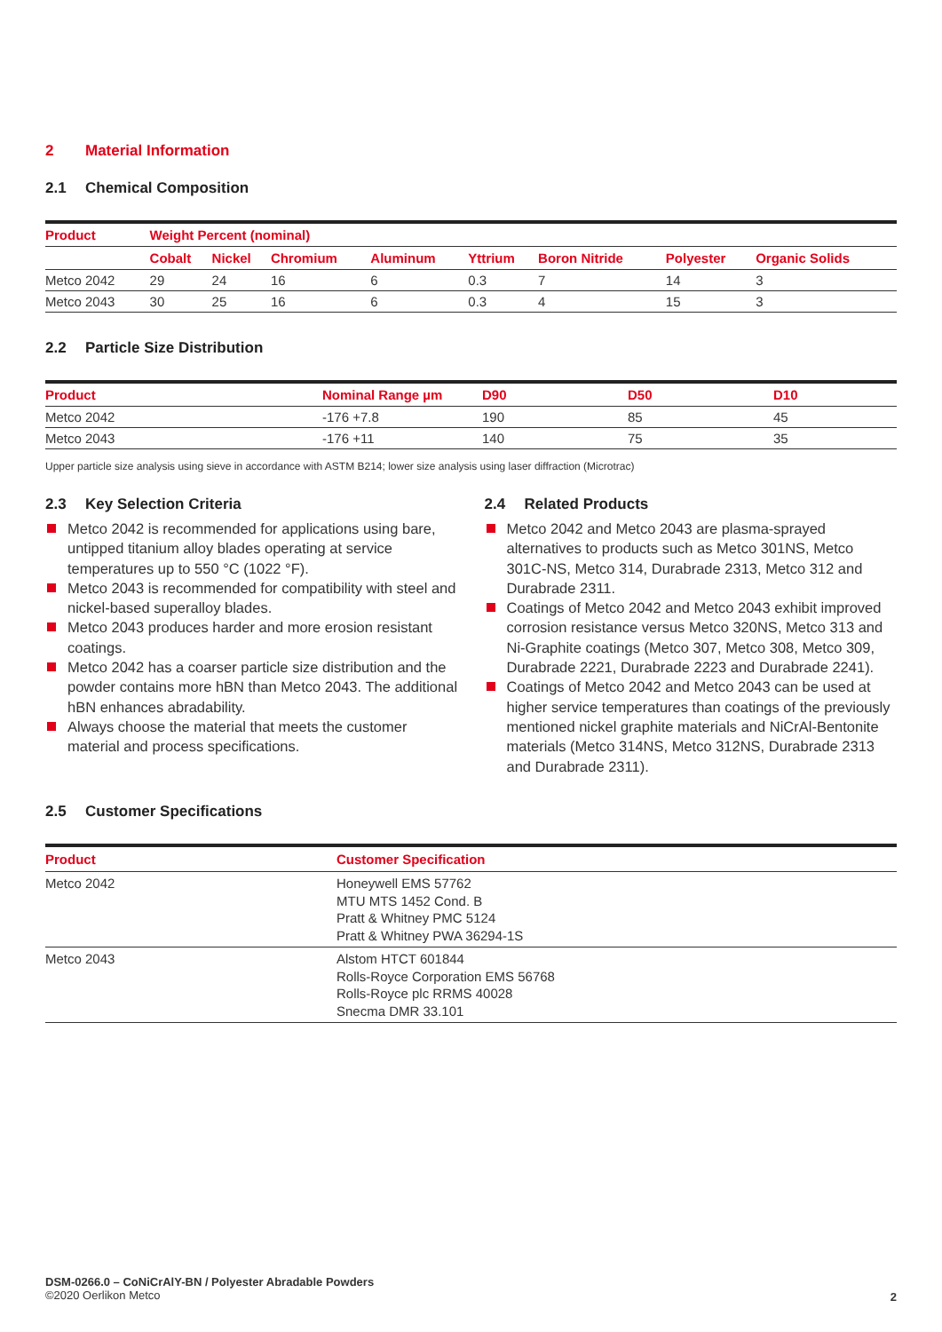2 Material Information
2.1 Chemical Composition
| Product | Weight Percent (nominal) | | | | | | | |
| --- | --- | --- | --- | --- | --- | --- | --- | --- |
| | Cobalt | Nickel | Chromium | Aluminum | Yttrium | Boron Nitride | Polyester | Organic Solids |
| Metco 2042 | 29 | 24 | 16 | 6 | 0.3 | 7 | 14 | 3 |
| Metco 2043 | 30 | 25 | 16 | 6 | 0.3 | 4 | 15 | 3 |
2.2 Particle Size Distribution
| Product | Nominal Range µm | D90 | D50 | D10 |
| --- | --- | --- | --- | --- |
| Metco 2042 | -176 +7.8 | 190 | 85 | 45 |
| Metco 2043 | -176 +11 | 140 | 75 | 35 |
Upper particle size analysis using sieve in accordance with ASTM B214; lower size analysis using laser diffraction (Microtrac)
2.3 Key Selection Criteria
Metco 2042 is recommended for applications using bare, untipped titanium alloy blades operating at service temperatures up to 550 °C (1022 °F).
Metco 2043 is recommended for compatibility with steel and nickel-based superalloy blades.
Metco 2043 produces harder and more erosion resistant coatings.
Metco 2042 has a coarser particle size distribution and the powder contains more hBN than Metco 2043. The additional hBN enhances abradability.
Always choose the material that meets the customer material and process specifications.
2.4 Related Products
Metco 2042 and Metco 2043 are plasma-sprayed alternatives to products such as Metco 301NS, Metco 301C-NS, Metco 314, Durabrade 2313, Metco 312 and Durabrade 2311.
Coatings of Metco 2042 and Metco 2043 exhibit improved corrosion resistance versus Metco 320NS, Metco 313 and Ni-Graphite coatings (Metco 307, Metco 308, Metco 309, Durabrade 2221, Durabrade 2223 and Durabrade 2241).
Coatings of Metco 2042 and Metco 2043 can be used at higher service temperatures than coatings of the previously mentioned nickel graphite materials and NiCrAl-Bentonite materials (Metco 314NS, Metco 312NS, Durabrade 2313 and Durabrade 2311).
2.5 Customer Specifications
| Product | Customer Specification |
| --- | --- |
| Metco 2042 | Honeywell EMS 57762 MTU MTS 1452 Cond. B Pratt & Whitney PMC 5124 Pratt & Whitney PWA 36294-1S |
| Metco 2043 | Alstom HTCT 601844 Rolls-Royce Corporation EMS 56768 Rolls-Royce plc RRMS 40028 Snecma DMR 33.101 |
DSM-0266.0 – CoNiCrAlY-BN / Polyester Abradable Powders
©2020 Oerlikon Metco
2